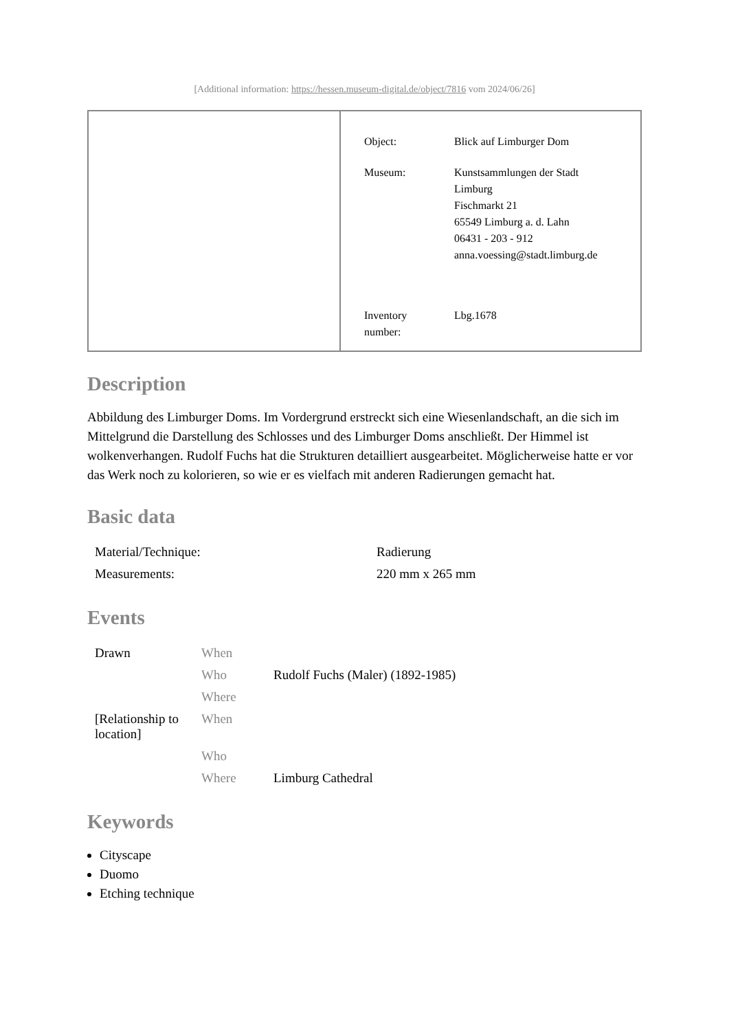[Additional information: https://hessen.museum-digital.de/object/7816 vom 2024/06/26]
| Object: | Blick auf Limburger Dom |
| Museum: | Kunstsammlungen der Stadt Limburg Fischmarkt 21 65549 Limburg a. d. Lahn 06431 - 203 - 912 anna.voessing@stadt.limburg.de |
| Inventory number: | Lbg.1678 |
Description
Abbildung des Limburger Doms. Im Vordergrund erstreckt sich eine Wiesenlandschaft, an die sich im Mittelgrund die Darstellung des Schlosses und des Limburger Doms anschließt. Der Himmel ist wolkenverhangen. Rudolf Fuchs hat die Strukturen detailliert ausgearbeitet. Möglicherweise hatte er vor das Werk noch zu kolorieren, so wie er es vielfach mit anderen Radierungen gemacht hat.
Basic data
| Material/Technique: | Radierung |
| Measurements: | 220 mm x 265 mm |
Events
| Drawn | When | |
| | Who | Rudolf Fuchs (Maler) (1892-1985) |
| | Where | |
| [Relationship to location] | When | |
| | Who | |
| | Where | Limburg Cathedral |
Keywords
Cityscape
Duomo
Etching technique